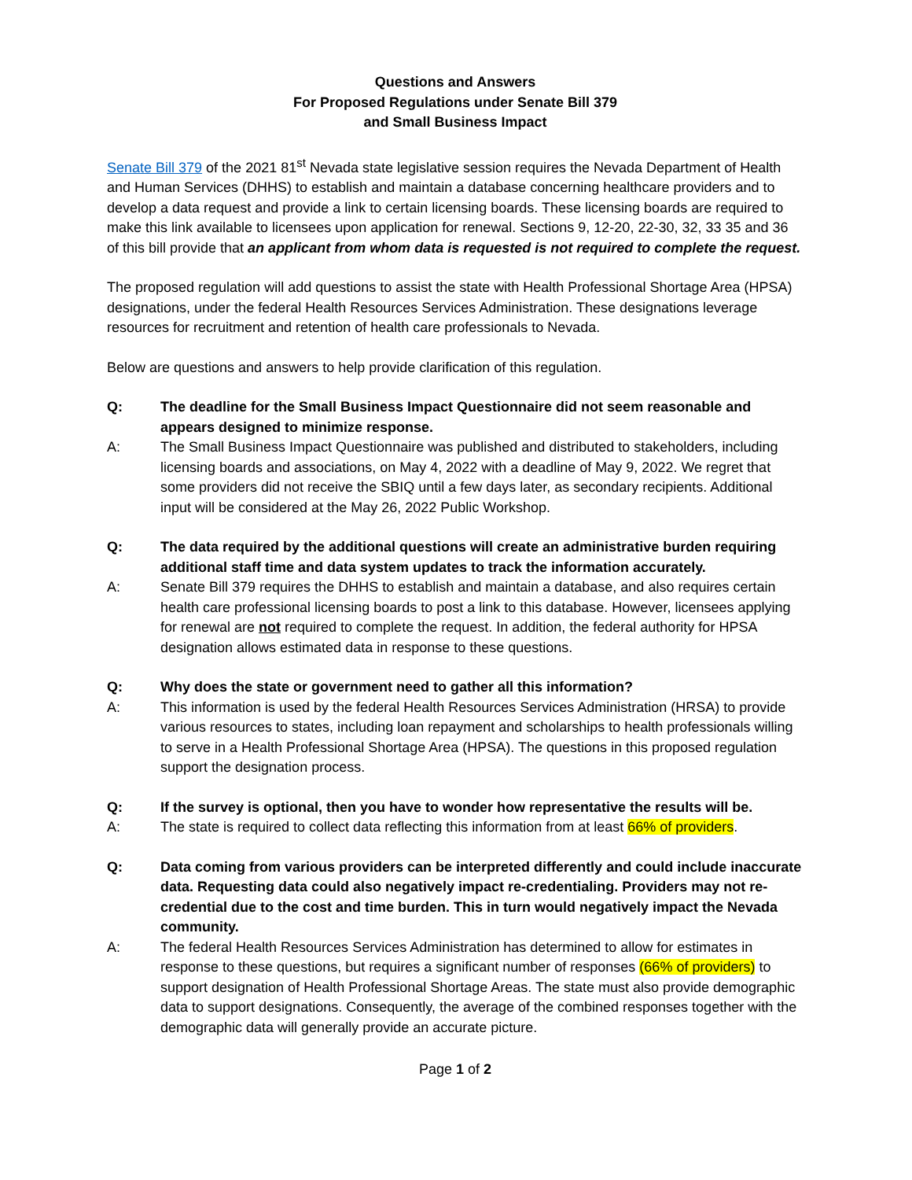Questions and Answers
For Proposed Regulations under Senate Bill 379
and Small Business Impact
Senate Bill 379 of the 2021 81<sup>st</sup> Nevada state legislative session requires the Nevada Department of Health and Human Services (DHHS) to establish and maintain a database concerning healthcare providers and to develop a data request and provide a link to certain licensing boards. These licensing boards are required to make this link available to licensees upon application for renewal. Sections 9, 12-20, 22-30, 32, 33 35 and 36 of this bill provide that an applicant from whom data is requested is not required to complete the request.
The proposed regulation will add questions to assist the state with Health Professional Shortage Area (HPSA) designations, under the federal Health Resources Services Administration. These designations leverage resources for recruitment and retention of health care professionals to Nevada.
Below are questions and answers to help provide clarification of this regulation.
Q: The deadline for the Small Business Impact Questionnaire did not seem reasonable and appears designed to minimize response.
A: The Small Business Impact Questionnaire was published and distributed to stakeholders, including licensing boards and associations, on May 4, 2022 with a deadline of May 9, 2022. We regret that some providers did not receive the SBIQ until a few days later, as secondary recipients. Additional input will be considered at the May 26, 2022 Public Workshop.
Q: The data required by the additional questions will create an administrative burden requiring additional staff time and data system updates to track the information accurately.
A: Senate Bill 379 requires the DHHS to establish and maintain a database, and also requires certain health care professional licensing boards to post a link to this database. However, licensees applying for renewal are not required to complete the request. In addition, the federal authority for HPSA designation allows estimated data in response to these questions.
Q: Why does the state or government need to gather all this information?
A: This information is used by the federal Health Resources Services Administration (HRSA) to provide various resources to states, including loan repayment and scholarships to health professionals willing to serve in a Health Professional Shortage Area (HPSA). The questions in this proposed regulation support the designation process.
Q: If the survey is optional, then you have to wonder how representative the results will be.
A: The state is required to collect data reflecting this information from at least 66% of providers.
Q: Data coming from various providers can be interpreted differently and could include inaccurate data. Requesting data could also negatively impact re-credentialing. Providers may not re-credential due to the cost and time burden. This in turn would negatively impact the Nevada community.
A: The federal Health Resources Services Administration has determined to allow for estimates in response to these questions, but requires a significant number of responses (66% of providers) to support designation of Health Professional Shortage Areas. The state must also provide demographic data to support designations. Consequently, the average of the combined responses together with the demographic data will generally provide an accurate picture.
Page 1 of 2